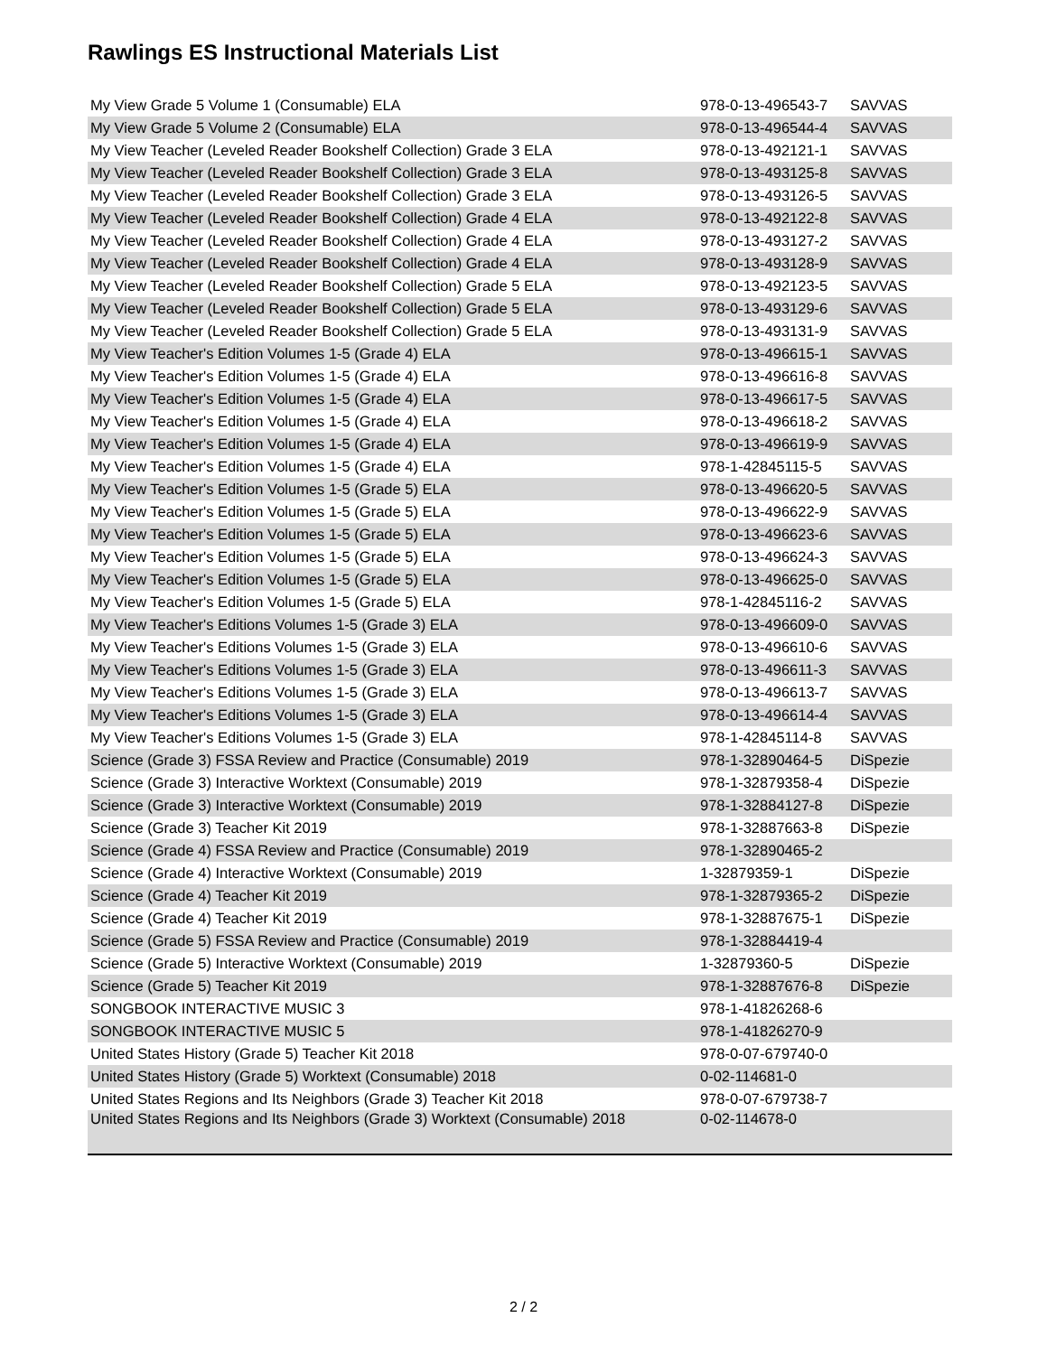Rawlings ES Instructional Materials List
| My View Grade 5 Volume 1 (Consumable) ELA | 978-0-13-496543-7 | SAVVAS |
| My View Grade 5 Volume 2 (Consumable) ELA | 978-0-13-496544-4 | SAVVAS |
| My View Teacher (Leveled Reader Bookshelf Collection) Grade 3 ELA | 978-0-13-492121-1 | SAVVAS |
| My View Teacher (Leveled Reader Bookshelf Collection) Grade 3 ELA | 978-0-13-493125-8 | SAVVAS |
| My View Teacher (Leveled Reader Bookshelf Collection) Grade 3 ELA | 978-0-13-493126-5 | SAVVAS |
| My View Teacher (Leveled Reader Bookshelf Collection) Grade 4 ELA | 978-0-13-492122-8 | SAVVAS |
| My View Teacher (Leveled Reader Bookshelf Collection) Grade 4 ELA | 978-0-13-493127-2 | SAVVAS |
| My View Teacher (Leveled Reader Bookshelf Collection) Grade 4 ELA | 978-0-13-493128-9 | SAVVAS |
| My View Teacher (Leveled Reader Bookshelf Collection) Grade 5 ELA | 978-0-13-492123-5 | SAVVAS |
| My View Teacher (Leveled Reader Bookshelf Collection) Grade 5 ELA | 978-0-13-493129-6 | SAVVAS |
| My View Teacher (Leveled Reader Bookshelf Collection) Grade 5 ELA | 978-0-13-493131-9 | SAVVAS |
| My View Teacher's Edition Volumes 1-5 (Grade 4) ELA | 978-0-13-496615-1 | SAVVAS |
| My View Teacher's Edition Volumes 1-5 (Grade 4) ELA | 978-0-13-496616-8 | SAVVAS |
| My View Teacher's Edition Volumes 1-5 (Grade 4) ELA | 978-0-13-496617-5 | SAVVAS |
| My View Teacher's Edition Volumes 1-5 (Grade 4) ELA | 978-0-13-496618-2 | SAVVAS |
| My View Teacher's Edition Volumes 1-5 (Grade 4) ELA | 978-0-13-496619-9 | SAVVAS |
| My View Teacher's Edition Volumes 1-5 (Grade 4) ELA | 978-1-42845115-5 | SAVVAS |
| My View Teacher's Edition Volumes 1-5 (Grade 5) ELA | 978-0-13-496620-5 | SAVVAS |
| My View Teacher's Edition Volumes 1-5 (Grade 5) ELA | 978-0-13-496622-9 | SAVVAS |
| My View Teacher's Edition Volumes 1-5 (Grade 5) ELA | 978-0-13-496623-6 | SAVVAS |
| My View Teacher's Edition Volumes 1-5 (Grade 5) ELA | 978-0-13-496624-3 | SAVVAS |
| My View Teacher's Edition Volumes 1-5 (Grade 5) ELA | 978-0-13-496625-0 | SAVVAS |
| My View Teacher's Edition Volumes 1-5 (Grade 5) ELA | 978-1-42845116-2 | SAVVAS |
| My View Teacher's Editions Volumes 1-5 (Grade 3) ELA | 978-0-13-496609-0 | SAVVAS |
| My View Teacher's Editions Volumes 1-5 (Grade 3) ELA | 978-0-13-496610-6 | SAVVAS |
| My View Teacher's Editions Volumes 1-5 (Grade 3) ELA | 978-0-13-496611-3 | SAVVAS |
| My View Teacher's Editions Volumes 1-5 (Grade 3) ELA | 978-0-13-496613-7 | SAVVAS |
| My View Teacher's Editions Volumes 1-5 (Grade 3) ELA | 978-0-13-496614-4 | SAVVAS |
| My View Teacher's Editions Volumes 1-5 (Grade 3) ELA | 978-1-42845114-8 | SAVVAS |
| Science (Grade 3) FSSA Review and Practice (Consumable) 2019 | 978-1-32890464-5 | DiSpezie |
| Science (Grade 3) Interactive Worktext (Consumable) 2019 | 978-1-32879358-4 | DiSpezie |
| Science (Grade 3) Interactive Worktext (Consumable) 2019 | 978-1-32884127-8 | DiSpezie |
| Science (Grade 3) Teacher Kit 2019 | 978-1-32887663-8 | DiSpezie |
| Science (Grade 4) FSSA Review and Practice (Consumable) 2019 | 978-1-32890465-2 | |
| Science (Grade 4) Interactive Worktext (Consumable) 2019 | 1-32879359-1 | DiSpezie |
| Science (Grade 4) Teacher Kit 2019 | 978-1-32879365-2 | DiSpezie |
| Science (Grade 4) Teacher Kit 2019 | 978-1-32887675-1 | DiSpezie |
| Science (Grade 5) FSSA Review and Practice (Consumable) 2019 | 978-1-32884419-4 | |
| Science (Grade 5) Interactive Worktext (Consumable) 2019 | 1-32879360-5 | DiSpezie |
| Science (Grade 5) Teacher Kit 2019 | 978-1-32887676-8 | DiSpezie |
| SONGBOOK INTERACTIVE MUSIC 3 | 978-1-41826268-6 | |
| SONGBOOK INTERACTIVE MUSIC 5 | 978-1-41826270-9 | |
| United States History (Grade 5) Teacher Kit 2018 | 978-0-07-679740-0 | |
| United States History (Grade 5) Worktext (Consumable) 2018 | 0-02-114681-0 | |
| United States Regions and Its Neighbors (Grade 3) Teacher Kit 2018 | 978-0-07-679738-7 | |
| United States Regions and Its Neighbors (Grade 3) Worktext (Consumable) 2018 | 0-02-114678-0 | |
2 / 2